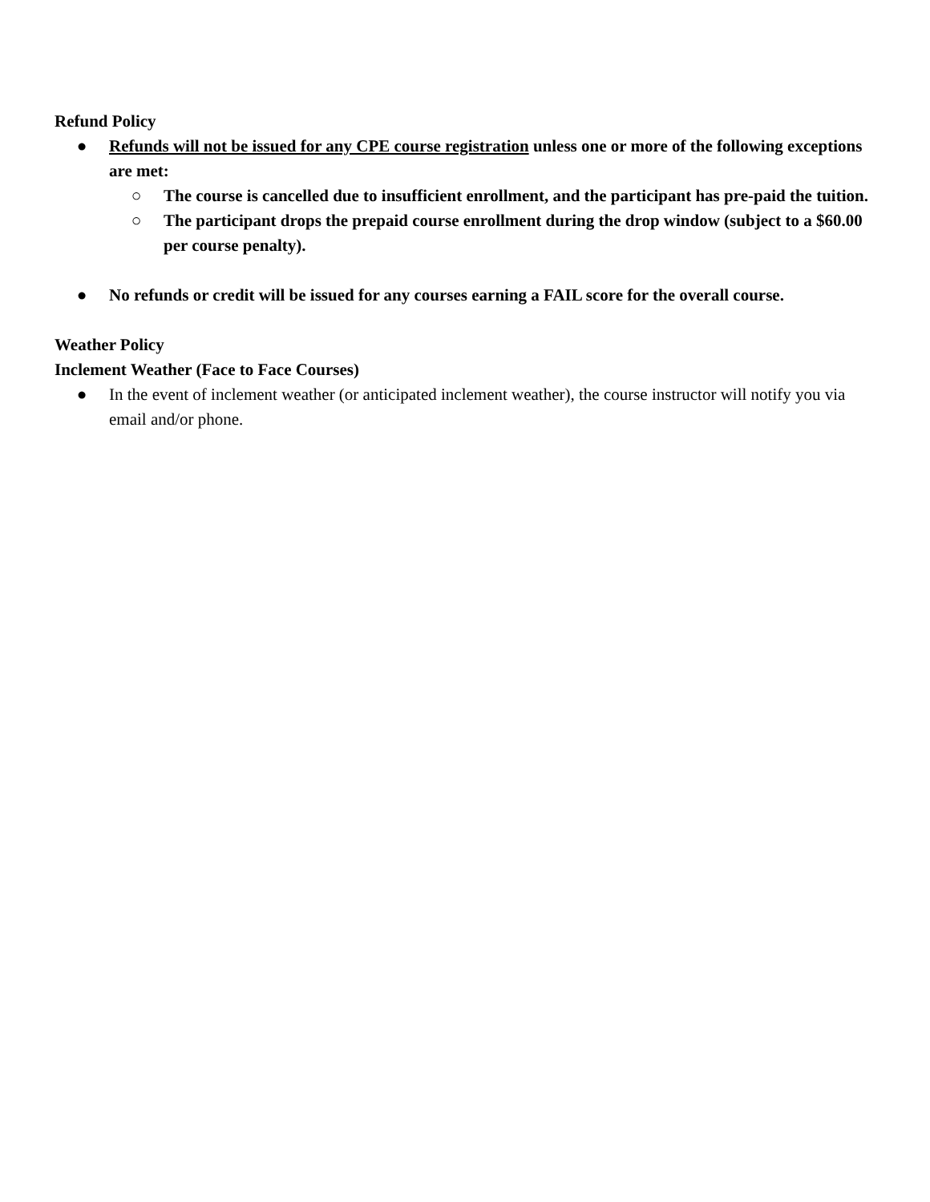Refund Policy
● Refunds will not be issued for any CPE course registration unless one or more of the following exceptions are met:
○ The course is cancelled due to insufficient enrollment, and the participant has pre-paid the tuition.
○ The participant drops the prepaid course enrollment during the drop window (subject to a $60.00 per course penalty).
● No refunds or credit will be issued for any courses earning a FAIL score for the overall course.
Weather Policy
Inclement Weather (Face to Face Courses)
● In the event of inclement weather (or anticipated inclement weather), the course instructor will notify you via email and/or phone.